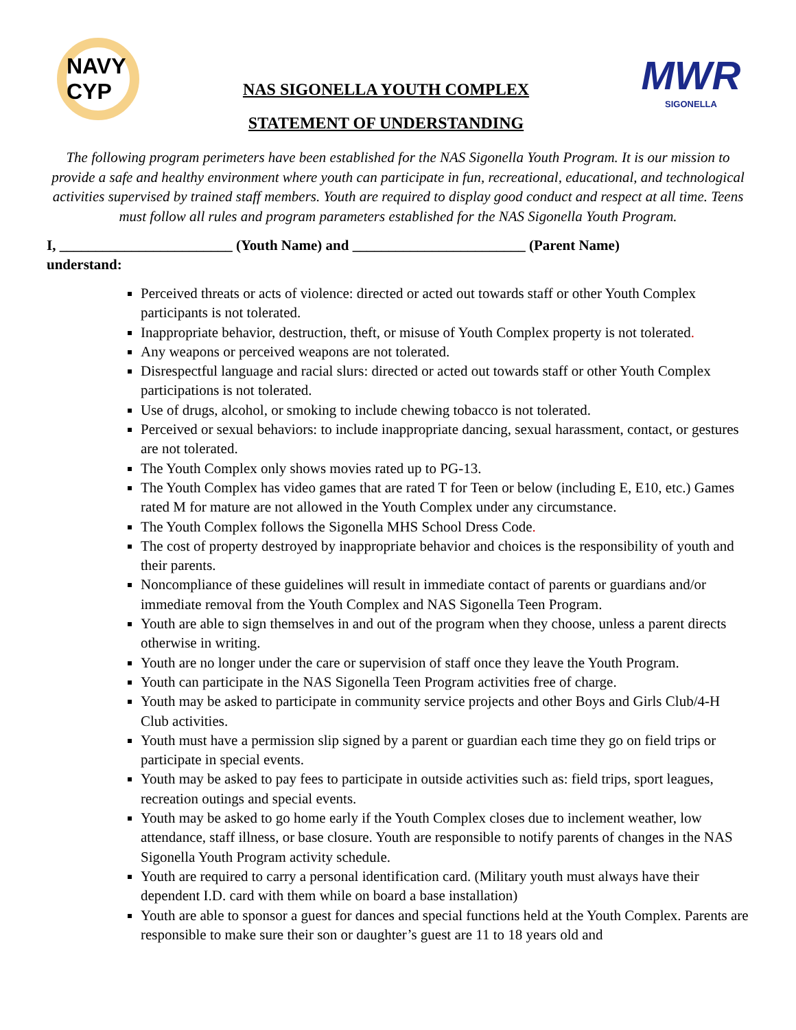NAVY CYP
NAS SIGONELLA YOUTH COMPLEX
STATEMENT OF UNDERSTANDING
MWR
SIGONELLA
The following program perimeters have been established for the NAS Sigonella Youth Program. It is our mission to provide a safe and healthy environment where youth can participate in fun, recreational, educational, and technological activities supervised by trained staff members. Youth are required to display good conduct and respect at all time. Teens must follow all rules and program parameters established for the NAS Sigonella Youth Program.
I, ________________________ (Youth Name) and ________________________ (Parent Name)
understand:
Perceived threats or acts of violence: directed or acted out towards staff or other Youth Complex participants is not tolerated.
Inappropriate behavior, destruction, theft, or misuse of Youth Complex property is not tolerated.
Any weapons or perceived weapons are not tolerated.
Disrespectful language and racial slurs: directed or acted out towards staff or other Youth Complex participations is not tolerated.
Use of drugs, alcohol, or smoking to include chewing tobacco is not tolerated.
Perceived or sexual behaviors: to include inappropriate dancing, sexual harassment, contact, or gestures are not tolerated.
The Youth Complex only shows movies rated up to PG-13.
The Youth Complex has video games that are rated T for Teen or below (including E, E10, etc.) Games rated M for mature are not allowed in the Youth Complex under any circumstance.
The Youth Complex follows the Sigonella MHS School Dress Code.
The cost of property destroyed by inappropriate behavior and choices is the responsibility of youth and their parents.
Noncompliance of these guidelines will result in immediate contact of parents or guardians and/or immediate removal from the Youth Complex and NAS Sigonella Teen Program.
Youth are able to sign themselves in and out of the program when they choose, unless a parent directs otherwise in writing.
Youth are no longer under the care or supervision of staff once they leave the Youth Program.
Youth can participate in the NAS Sigonella Teen Program activities free of charge.
Youth may be asked to participate in community service projects and other Boys and Girls Club/4-H Club activities.
Youth must have a permission slip signed by a parent or guardian each time they go on field trips or participate in special events.
Youth may be asked to pay fees to participate in outside activities such as: field trips, sport leagues, recreation outings and special events.
Youth may be asked to go home early if the Youth Complex closes due to inclement weather, low attendance, staff illness, or base closure. Youth are responsible to notify parents of changes in the NAS Sigonella Youth Program activity schedule.
Youth are required to carry a personal identification card. (Military youth must always have their dependent I.D. card with them while on board a base installation)
Youth are able to sponsor a guest for dances and special functions held at the Youth Complex. Parents are responsible to make sure their son or daughter’s guest are 11 to 18 years old and